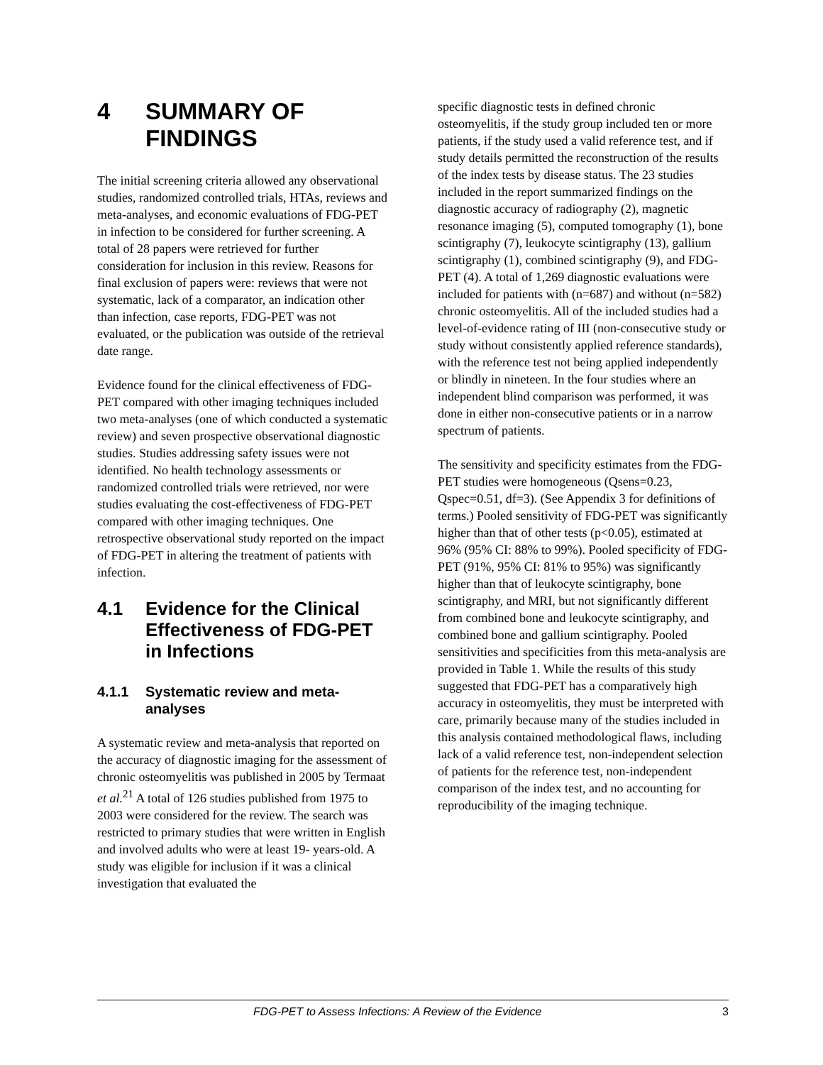4 SUMMARY OF FINDINGS
The initial screening criteria allowed any observational studies, randomized controlled trials, HTAs, reviews and meta-analyses, and economic evaluations of FDG-PET in infection to be considered for further screening. A total of 28 papers were retrieved for further consideration for inclusion in this review. Reasons for final exclusion of papers were: reviews that were not systematic, lack of a comparator, an indication other than infection, case reports, FDG-PET was not evaluated, or the publication was outside of the retrieval date range.
Evidence found for the clinical effectiveness of FDG-PET compared with other imaging techniques included two meta-analyses (one of which conducted a systematic review) and seven prospective observational diagnostic studies. Studies addressing safety issues were not identified. No health technology assessments or randomized controlled trials were retrieved, nor were studies evaluating the cost-effectiveness of FDG-PET compared with other imaging techniques. One retrospective observational study reported on the impact of FDG-PET in altering the treatment of patients with infection.
4.1 Evidence for the Clinical Effectiveness of FDG-PET in Infections
4.1.1 Systematic review and meta-analyses
A systematic review and meta-analysis that reported on the accuracy of diagnostic imaging for the assessment of chronic osteomyelitis was published in 2005 by Termaat et al.<sup>21</sup> A total of 126 studies published from 1975 to 2003 were considered for the review. The search was restricted to primary studies that were written in English and involved adults who were at least 19- years-old. A study was eligible for inclusion if it was a clinical investigation that evaluated the
specific diagnostic tests in defined chronic osteomyelitis, if the study group included ten or more patients, if the study used a valid reference test, and if study details permitted the reconstruction of the results of the index tests by disease status. The 23 studies included in the report summarized findings on the diagnostic accuracy of radiography (2), magnetic resonance imaging (5), computed tomography (1), bone scintigraphy (7), leukocyte scintigraphy (13), gallium scintigraphy (1), combined scintigraphy (9), and FDG-PET (4). A total of 1,269 diagnostic evaluations were included for patients with (n=687) and without (n=582) chronic osteomyelitis. All of the included studies had a level-of-evidence rating of III (non-consecutive study or study without consistently applied reference standards), with the reference test not being applied independently or blindly in nineteen. In the four studies where an independent blind comparison was performed, it was done in either non-consecutive patients or in a narrow spectrum of patients.
The sensitivity and specificity estimates from the FDG-PET studies were homogeneous (Qsens=0.23, Qspec=0.51, df=3). (See Appendix 3 for definitions of terms.) Pooled sensitivity of FDG-PET was significantly higher than that of other tests (p<0.05), estimated at 96% (95% CI: 88% to 99%). Pooled specificity of FDG-PET (91%, 95% CI: 81% to 95%) was significantly higher than that of leukocyte scintigraphy, bone scintigraphy, and MRI, but not significantly different from combined bone and leukocyte scintigraphy, and combined bone and gallium scintigraphy. Pooled sensitivities and specificities from this meta-analysis are provided in Table 1. While the results of this study suggested that FDG-PET has a comparatively high accuracy in osteomyelitis, they must be interpreted with care, primarily because many of the studies included in this analysis contained methodological flaws, including lack of a valid reference test, non-independent selection of patients for the reference test, non-independent comparison of the index test, and no accounting for reproducibility of the imaging technique.
FDG-PET to Assess Infections: A Review of the Evidence 3